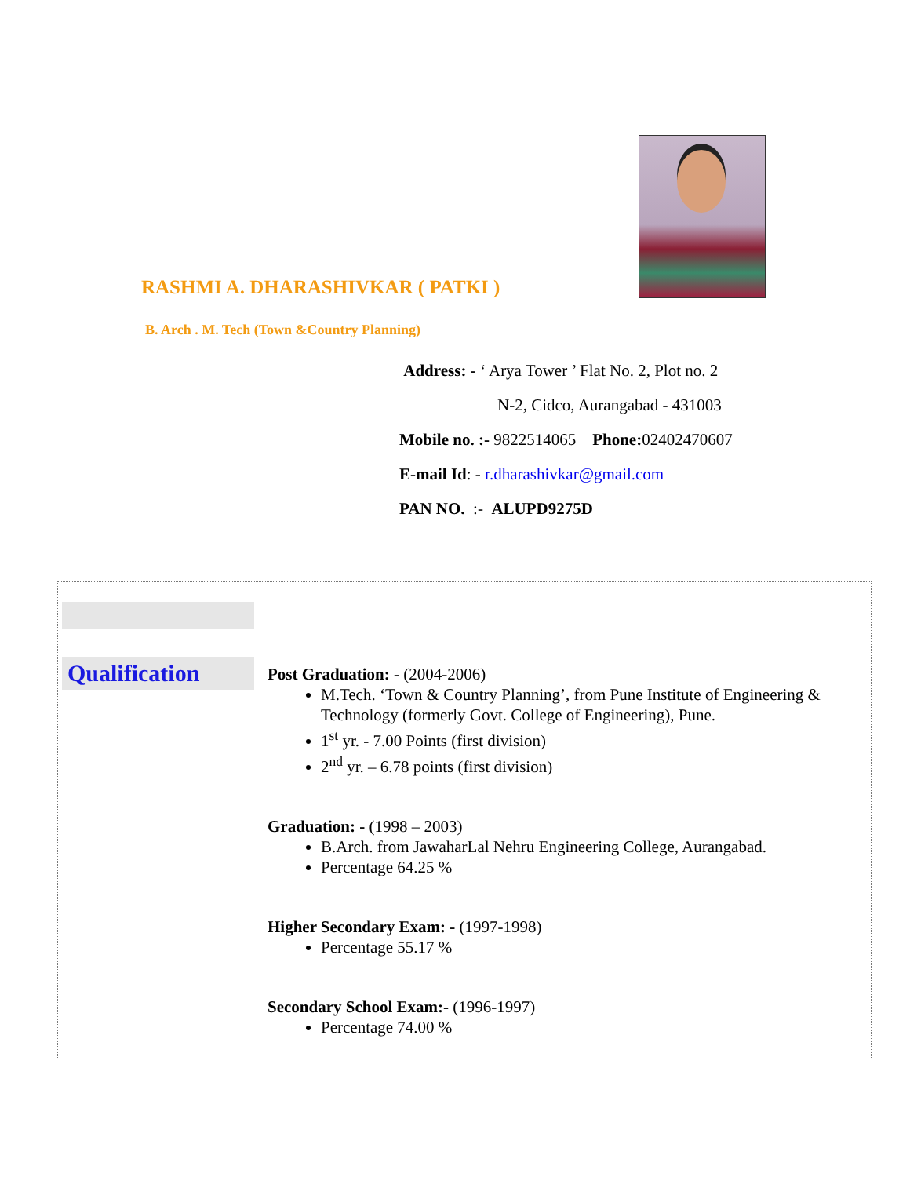RASHMI A. DHARASHIVKAR ( PATKI )
B. Arch . M. Tech (Town &Country Planning)
Address: - ‘ Arya Tower ’ Flat No. 2, Plot no. 2
N-2, Cidco, Aurangabad - 431003
Mobile no. :- 9822514065 Phone: 02402470607
E-mail Id: - r.dharashivkar@gmail.com
PAN NO. :- ALUPD9275D
Qualification
Post Graduation: -
(2004-2006)
M.Tech. ‘Town & Country Planning’, from Pune Institute of Engineering & Technology (formerly Govt. College of Engineering), Pune.
1<sup>st</sup> yr. - 7.00 Points (first division)
2<sup>nd</sup> yr. – 6.78 points (first division)
Graduation: -
(1998 – 2003)
B.Arch. from JawaharLal Nehru Engineering College, Aurangabad.
Percentage 64.25 %
Higher Secondary Exam: -
(1997-1998)
Percentage 55.17 %
Secondary School Exam:-
(1996-1997)
Percentage 74.00 %